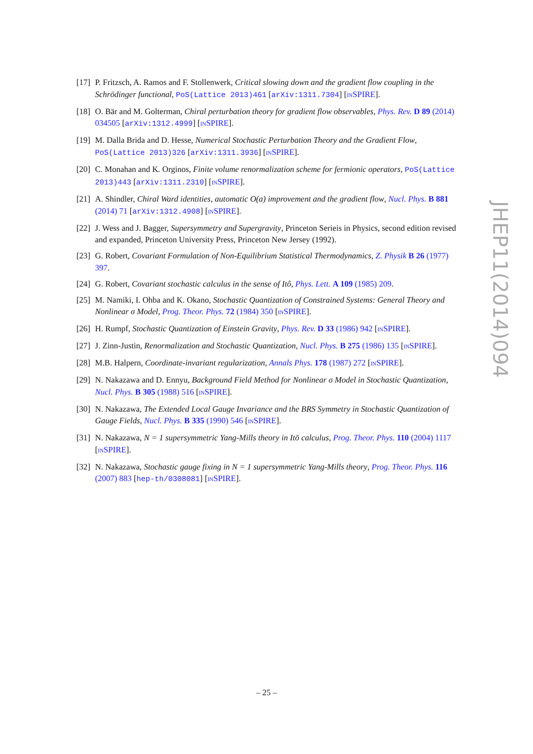[17] P. Fritzsch, A. Ramos and F. Stollenwerk, Critical slowing down and the gradient flow coupling in the Schrödinger functional, PoS(Lattice 2013)461 [arXiv:1311.7304] [INSPIRE].
[18] O. Bär and M. Golterman, Chiral perturbation theory for gradient flow observables, Phys. Rev. D 89 (2014) 034505 [arXiv:1312.4999] [INSPIRE].
[19] M. Dalla Brida and D. Hesse, Numerical Stochastic Perturbation Theory and the Gradient Flow, PoS(Lattice 2013)326 [arXiv:1311.3936] [INSPIRE].
[20] C. Monahan and K. Orginos, Finite volume renormalization scheme for fermionic operators, PoS(Lattice 2013)443 [arXiv:1311.2310] [INSPIRE].
[21] A. Shindler, Chiral Ward identities, automatic O(a) improvement and the gradient flow, Nucl. Phys. B 881 (2014) 71 [arXiv:1312.4908] [INSPIRE].
[22] J. Wess and J. Bagger, Supersymmetry and Supergravity, Princeton Serieis in Physics, second edition revised and expanded, Princeton University Press, Princeton New Jersey (1992).
[23] G. Robert, Covariant Formulation of Non-Equilibrium Statistical Thermodynamics, Z. Physik B 26 (1977) 397.
[24] G. Robert, Covariant stochastic calculus in the sense of Itô, Phys. Lett. A 109 (1985) 209.
[25] M. Namiki, I. Ohba and K. Okano, Stochastic Quantization of Constrained Systems: General Theory and Nonlinear σ Model, Prog. Theor. Phys. 72 (1984) 350 [INSPIRE].
[26] H. Rumpf, Stochastic Quantization of Einstein Gravity, Phys. Rev. D 33 (1986) 942 [INSPIRE].
[27] J. Zinn-Justin, Renormalization and Stochastic Quantization, Nucl. Phys. B 275 (1986) 135 [INSPIRE].
[28] M.B. Halpern, Coordinate-invariant regularization, Annals Phys. 178 (1987) 272 [INSPIRE].
[29] N. Nakazawa and D. Ennyu, Background Field Method for Nonlinear σ Model in Stochastic Quantization, Nucl. Phys. B 305 (1988) 516 [INSPIRE].
[30] N. Nakazawa, The Extended Local Gauge Invariance and the BRS Symmetry in Stochastic Quantization of Gauge Fields, Nucl. Phys. B 335 (1990) 546 [INSPIRE].
[31] N. Nakazawa, N = 1 supersymmetric Yang-Mills theory in Itō calculus, Prog. Theor. Phys. 110 (2004) 1117 [INSPIRE].
[32] N. Nakazawa, Stochastic gauge fixing in N = 1 supersymmetric Yang-Mills theory, Prog. Theor. Phys. 116 (2007) 883 [hep-th/0308081] [INSPIRE].
JHEP11(2014)094
– 25 –